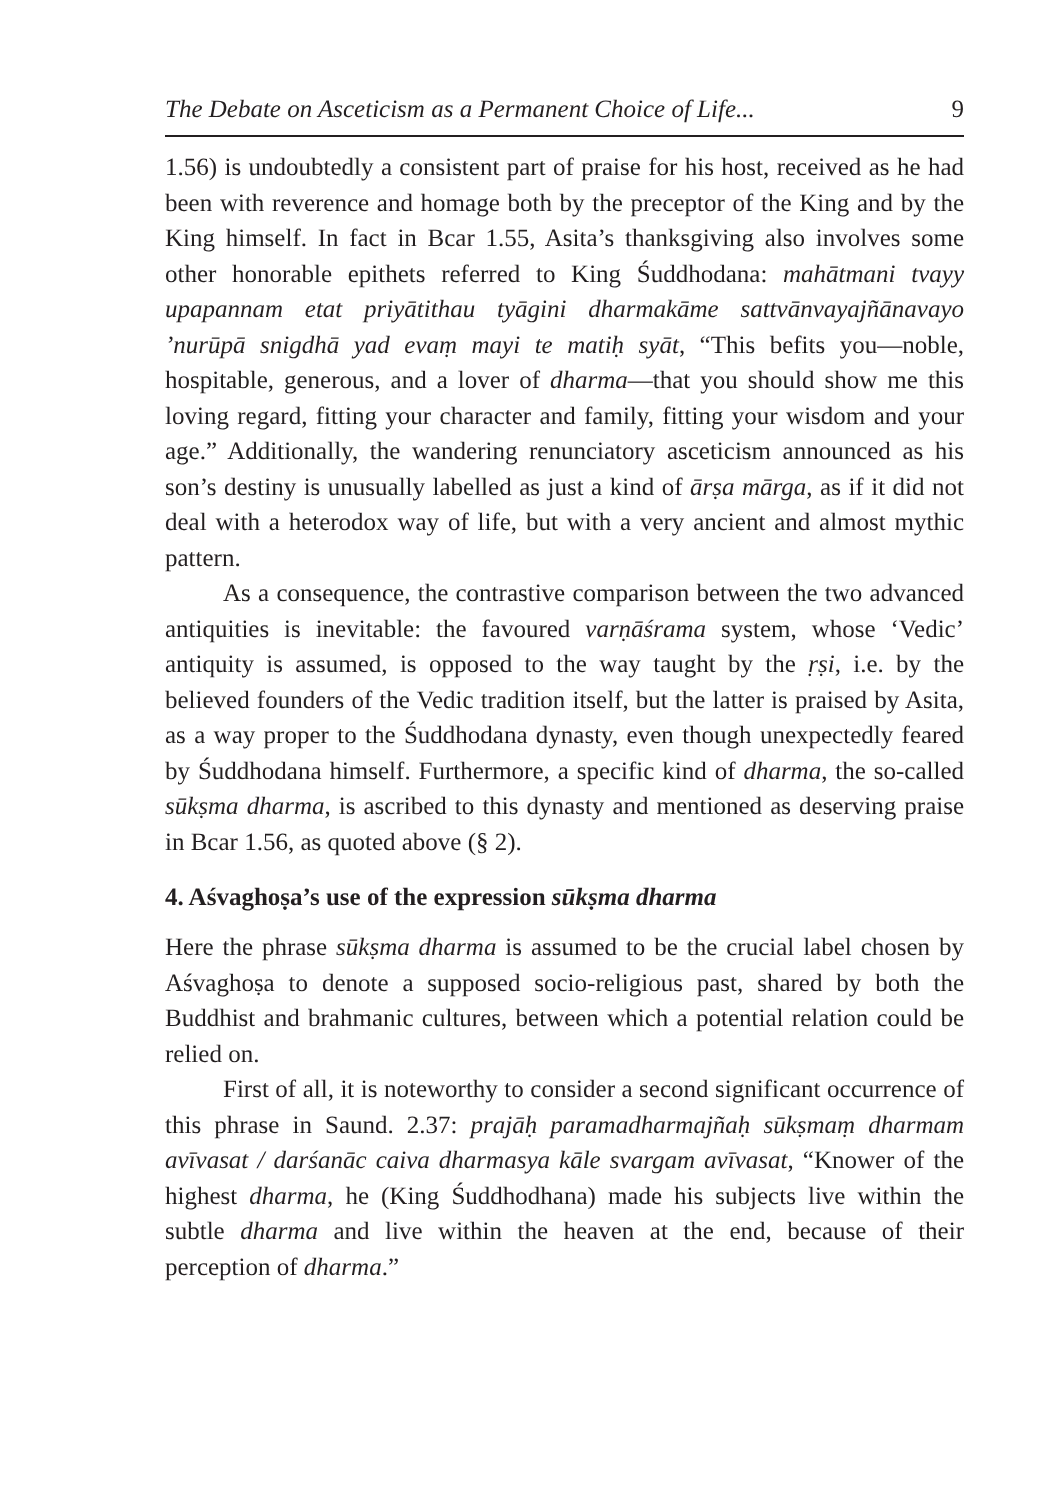The Debate on Asceticism as a Permanent Choice of Life... 9
1.56) is undoubtedly a consistent part of praise for his host, received as he had been with reverence and homage both by the preceptor of the King and by the King himself. In fact in Bcar 1.55, Asita’s thanksgiving also involves some other honorable epithets referred to King Śuddhodana: mahātmani tvayy upapannam etat priyātithau tyāgini dharmakāme sattvānvayajñānavayo ’nurūpā snigdhā yad evaṃ mayi te matiḥ syāt, “This befits you—noble, hospitable, generous, and a lover of dharma—that you should show me this loving regard, fitting your character and family, fitting your wisdom and your age.” Additionally, the wandering renunciatory asceticism announced as his son’s destiny is unusually labelled as just a kind of ārṣa mārga, as if it did not deal with a heterodox way of life, but with a very ancient and almost mythic pattern.
As a consequence, the contrastive comparison between the two advanced antiquities is inevitable: the favoured varṇāśrama system, whose ‘Vedic’ antiquity is assumed, is opposed to the way taught by the ṛṣi, i.e. by the believed founders of the Vedic tradition itself, but the latter is praised by Asita, as a way proper to the Śuddhodana dynasty, even though unexpectedly feared by Śuddhodana himself. Furthermore, a specific kind of dharma, the so-called sūkṣma dharma, is ascribed to this dynasty and mentioned as deserving praise in Bcar 1.56, as quoted above (§ 2).
4. Aśvaghoṣa’s use of the expression sūkṣma dharma
Here the phrase sūkṣma dharma is assumed to be the crucial label chosen by Aśvaghoṣa to denote a supposed socio-religious past, shared by both the Buddhist and brahmanic cultures, between which a potential relation could be relied on.
First of all, it is noteworthy to consider a second significant occurrence of this phrase in Saund. 2.37: prajāḥ paramadharmajñaḥ sūkṣmaṃ dharmam avīvasat / darśanāc caiva dharmasya kāle svargam avīvasat, “Knower of the highest dharma, he (King Śuddhodhana) made his subjects live within the subtle dharma and live within the heaven at the end, because of their perception of dharma.”